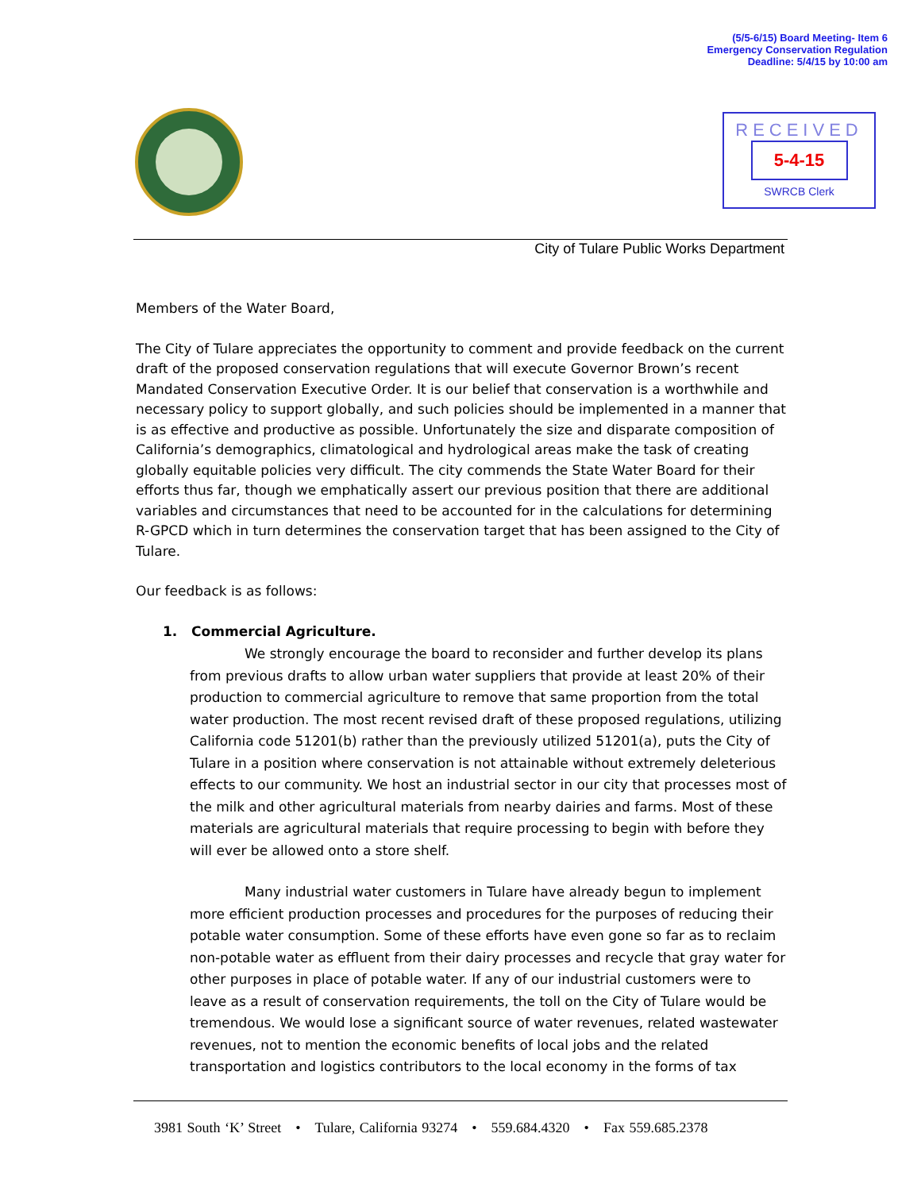(5/5-6/15) Board Meeting- Item 6
Emergency Conservation Regulation
Deadline: 5/4/15 by 10:00 am
RECEIVED
5-4-15
SWRCB Clerk
City of Tulare Public Works Department
Members of the Water Board,
The City of Tulare appreciates the opportunity to comment and provide feedback on the current draft of the proposed conservation regulations that will execute Governor Brown’s recent Mandated Conservation Executive Order. It is our belief that conservation is a worthwhile and necessary policy to support globally, and such policies should be implemented in a manner that is as effective and productive as possible. Unfortunately the size and disparate composition of California’s demographics, climatological and hydrological areas make the task of creating globally equitable policies very difficult. The city commends the State Water Board for their efforts thus far, though we emphatically assert our previous position that there are additional variables and circumstances that need to be accounted for in the calculations for determining R-GPCD which in turn determines the conservation target that has been assigned to the City of Tulare.
Our feedback is as follows:
1. Commercial Agriculture.
We strongly encourage the board to reconsider and further develop its plans from previous drafts to allow urban water suppliers that provide at least 20% of their production to commercial agriculture to remove that same proportion from the total water production. The most recent revised draft of these proposed regulations, utilizing California code 51201(b) rather than the previously utilized 51201(a), puts the City of Tulare in a position where conservation is not attainable without extremely deleterious effects to our community. We host an industrial sector in our city that processes most of the milk and other agricultural materials from nearby dairies and farms. Most of these materials are agricultural materials that require processing to begin with before they will ever be allowed onto a store shelf.
Many industrial water customers in Tulare have already begun to implement more efficient production processes and procedures for the purposes of reducing their potable water consumption. Some of these efforts have even gone so far as to reclaim non-potable water as effluent from their dairy processes and recycle that gray water for other purposes in place of potable water. If any of our industrial customers were to leave as a result of conservation requirements, the toll on the City of Tulare would be tremendous. We would lose a significant source of water revenues, related wastewater revenues, not to mention the economic benefits of local jobs and the related transportation and logistics contributors to the local economy in the forms of tax
3981 South ‘K’ Street • Tulare, California 93274 • 559.684.4320 • Fax 559.685.2378